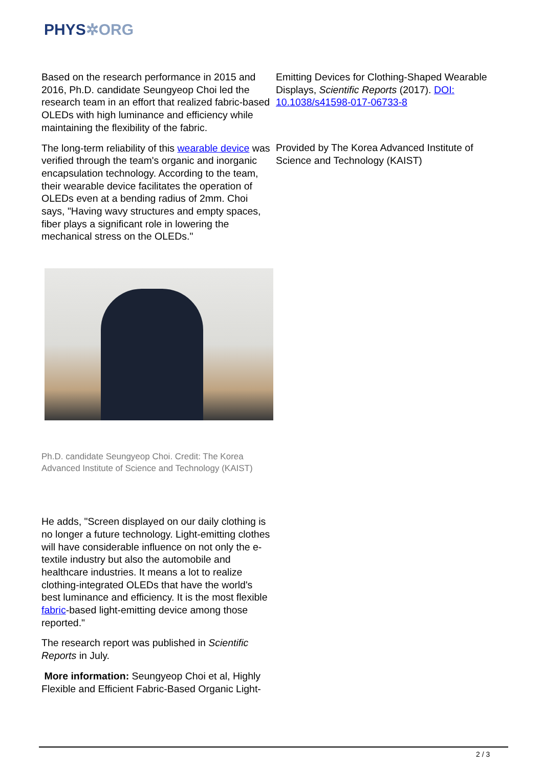PHYS✲ORG
Based on the research performance in 2015 and 2016, Ph.D. candidate Seungyeop Choi led the research team in an effort that realized fabric-based OLEDs with high luminance and efficiency while maintaining the flexibility of the fabric.
The long-term reliability of this wearable device was verified through the team's organic and inorganic encapsulation technology. According to the team, their wearable device facilitates the operation of OLEDs even at a bending radius of 2mm. Choi says, "Having wavy structures and empty spaces, fiber plays a significant role in lowering the mechanical stress on the OLEDs."
Ph.D. candidate Seungyeop Choi. Credit: The Korea Advanced Institute of Science and Technology (KAIST)
He adds, "Screen displayed on our daily clothing is no longer a future technology. Light-emitting clothes will have considerable influence on not only the e-textile industry but also the automobile and healthcare industries. It means a lot to realize clothing-integrated OLEDs that have the world's best luminance and efficiency. It is the most flexible fabric-based light-emitting device among those reported."
The research report was published in Scientific Reports in July.
More information: Seungyeop Choi et al, Highly Flexible and Efficient Fabric-Based Organic Light-
Emitting Devices for Clothing-Shaped Wearable Displays, Scientific Reports (2017). DOI: 10.1038/s41598-017-06733-8
Provided by The Korea Advanced Institute of Science and Technology (KAIST)
2 / 3